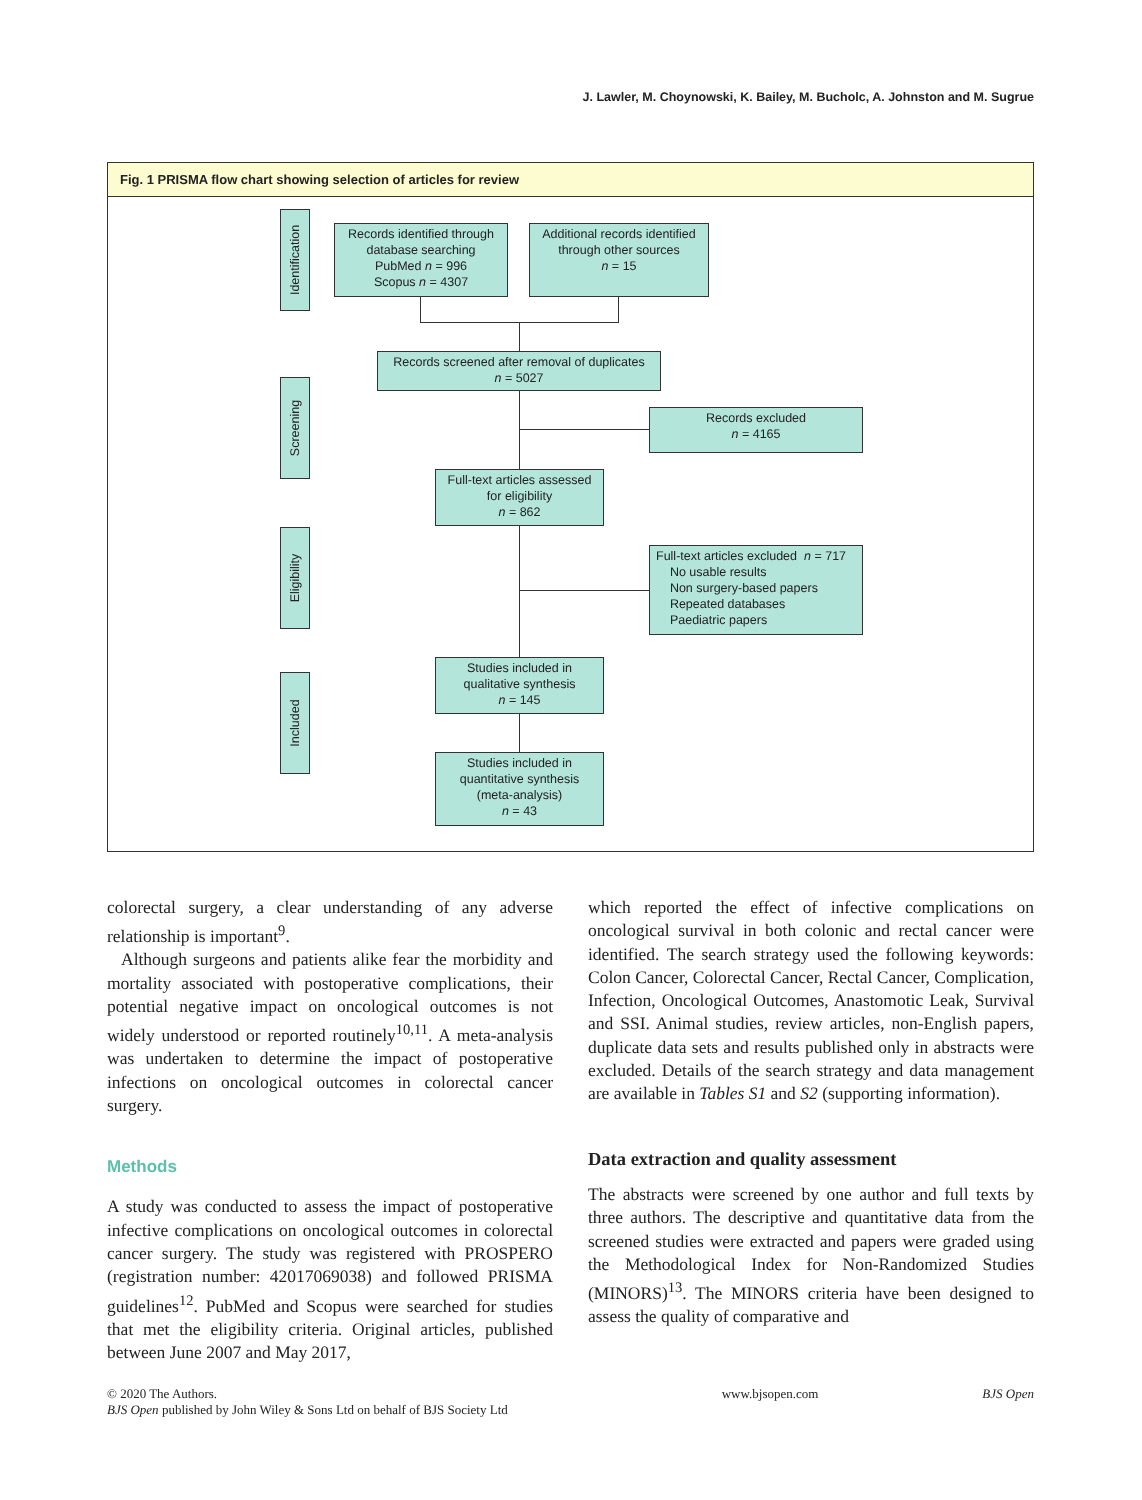J. Lawler, M. Choynowski, K. Bailey, M. Bucholc, A. Johnston and M. Sugrue
Fig. 1 PRISMA flow chart showing selection of articles for review
Identification
Screening
Eligibility
Included
Records identified through database searching
PubMed n = 996
Scopus n = 4307
Additional records identified through other sources
n = 15
Records screened after removal of duplicates
n = 5027
Records excluded
n = 4165
Full-text articles assessed for eligibility
n = 862
Full-text articles excluded n = 717
No usable results
Non surgery-based papers
Repeated databases
Paediatric papers
Studies included in qualitative synthesis
n = 145
Studies included in quantitative synthesis (meta-analysis)
n = 43
colorectal surgery, a clear understanding of any adverse relationship is important<sup>9</sup>.
Although surgeons and patients alike fear the morbidity and mortality associated with postoperative complications, their potential negative impact on oncological outcomes is not widely understood or reported routinely<sup>10,11</sup>. A meta-analysis was undertaken to determine the impact of postoperative infections on oncological outcomes in colorectal cancer surgery.
Methods
A study was conducted to assess the impact of postoperative infective complications on oncological outcomes in colorectal cancer surgery. The study was registered with PROSPERO (registration number: 42017069038) and followed PRISMA guidelines<sup>12</sup>. PubMed and Scopus were searched for studies that met the eligibility criteria. Original articles, published between June 2007 and May 2017,
which reported the effect of infective complications on oncological survival in both colonic and rectal cancer were identified. The search strategy used the following keywords: Colon Cancer, Colorectal Cancer, Rectal Cancer, Complication, Infection, Oncological Outcomes, Anastomotic Leak, Survival and SSI. Animal studies, review articles, non-English papers, duplicate data sets and results published only in abstracts were excluded. Details of the search strategy and data management are available in Tables S1 and S2 (supporting information).
Data extraction and quality assessment
The abstracts were screened by one author and full texts by three authors. The descriptive and quantitative data from the screened studies were extracted and papers were graded using the Methodological Index for Non-Randomized Studies (MINORS)<sup>13</sup>. The MINORS criteria have been designed to assess the quality of comparative and
© 2020 The Authors.
BJS Open published by John Wiley & Sons Ltd on behalf of BJS Society Ltd
www.bjsopen.com BJS Open